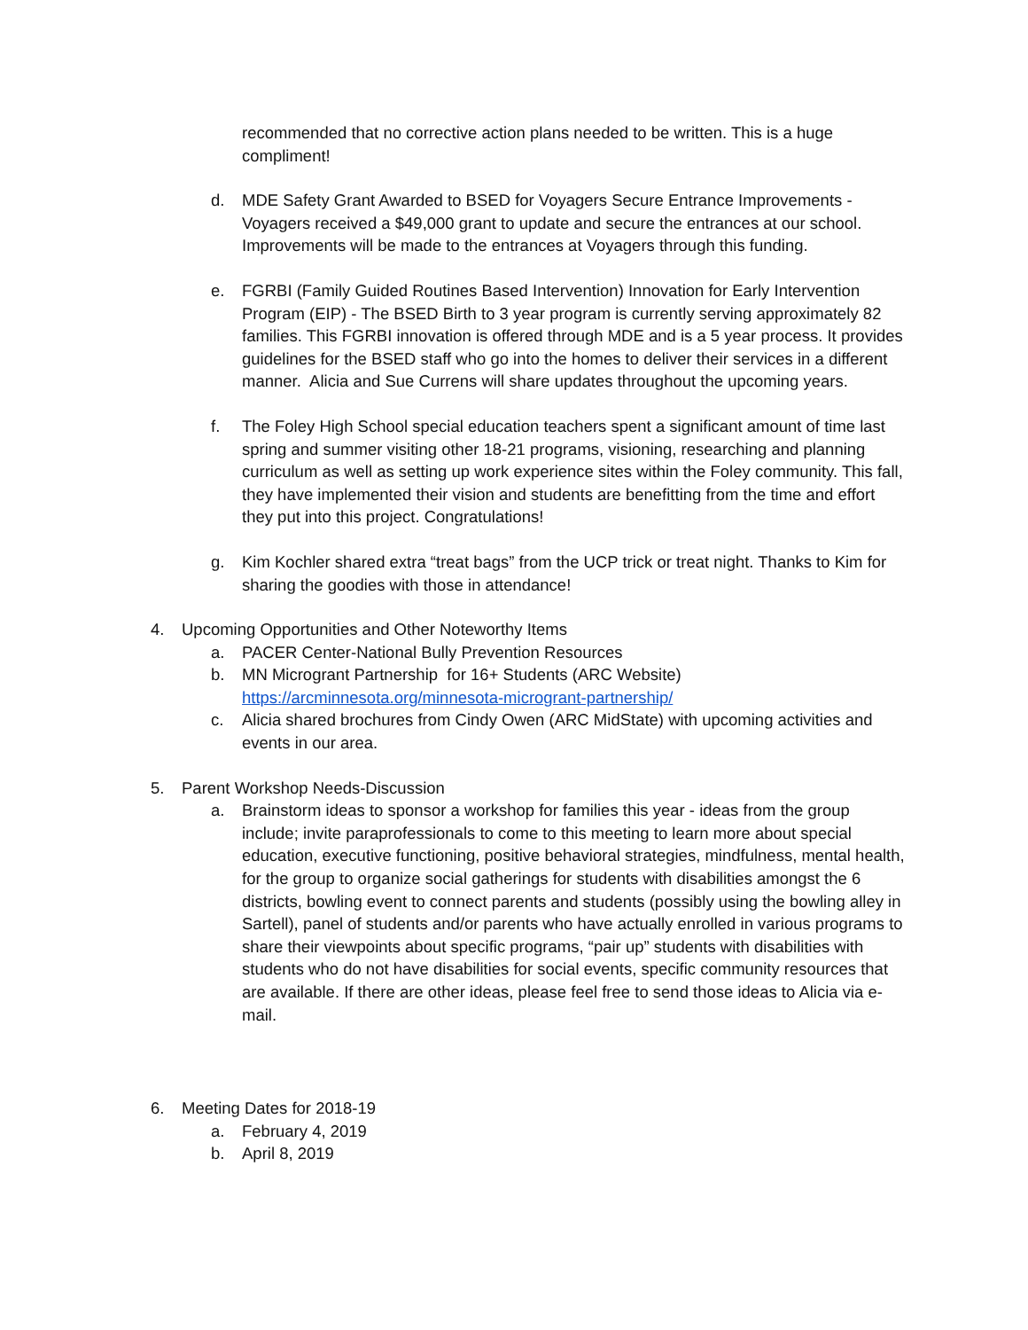recommended that no corrective action plans needed to be written. This is a huge compliment!
d. MDE Safety Grant Awarded to BSED for Voyagers Secure Entrance Improvements - Voyagers received a $49,000 grant to update and secure the entrances at our school. Improvements will be made to the entrances at Voyagers through this funding.
e. FGRBI (Family Guided Routines Based Intervention) Innovation for Early Intervention Program (EIP) - The BSED Birth to 3 year program is currently serving approximately 82 families. This FGRBI innovation is offered through MDE and is a 5 year process. It provides guidelines for the BSED staff who go into the homes to deliver their services in a different manner. Alicia and Sue Currens will share updates throughout the upcoming years.
f. The Foley High School special education teachers spent a significant amount of time last spring and summer visiting other 18-21 programs, visioning, researching and planning curriculum as well as setting up work experience sites within the Foley community. This fall, they have implemented their vision and students are benefitting from the time and effort they put into this project. Congratulations!
g. Kim Kochler shared extra “treat bags” from the UCP trick or treat night. Thanks to Kim for sharing the goodies with those in attendance!
4. Upcoming Opportunities and Other Noteworthy Items
a. PACER Center-National Bully Prevention Resources
b. MN Microgrant Partnership for 16+ Students (ARC Website)
https://arcminnesota.org/minnesota-microgrant-partnership/
c. Alicia shared brochures from Cindy Owen (ARC MidState) with upcoming activities and events in our area.
5. Parent Workshop Needs-Discussion
a. Brainstorm ideas to sponsor a workshop for families this year - ideas from the group include; invite paraprofessionals to come to this meeting to learn more about special education, executive functioning, positive behavioral strategies, mindfulness, mental health, for the group to organize social gatherings for students with disabilities amongst the 6 districts, bowling event to connect parents and students (possibly using the bowling alley in Sartell), panel of students and/or parents who have actually enrolled in various programs to share their viewpoints about specific programs, “pair up” students with disabilities with students who do not have disabilities for social events, specific community resources that are available. If there are other ideas, please feel free to send those ideas to Alicia via e-mail.
6. Meeting Dates for 2018-19
a. February 4, 2019
b. April 8, 2019